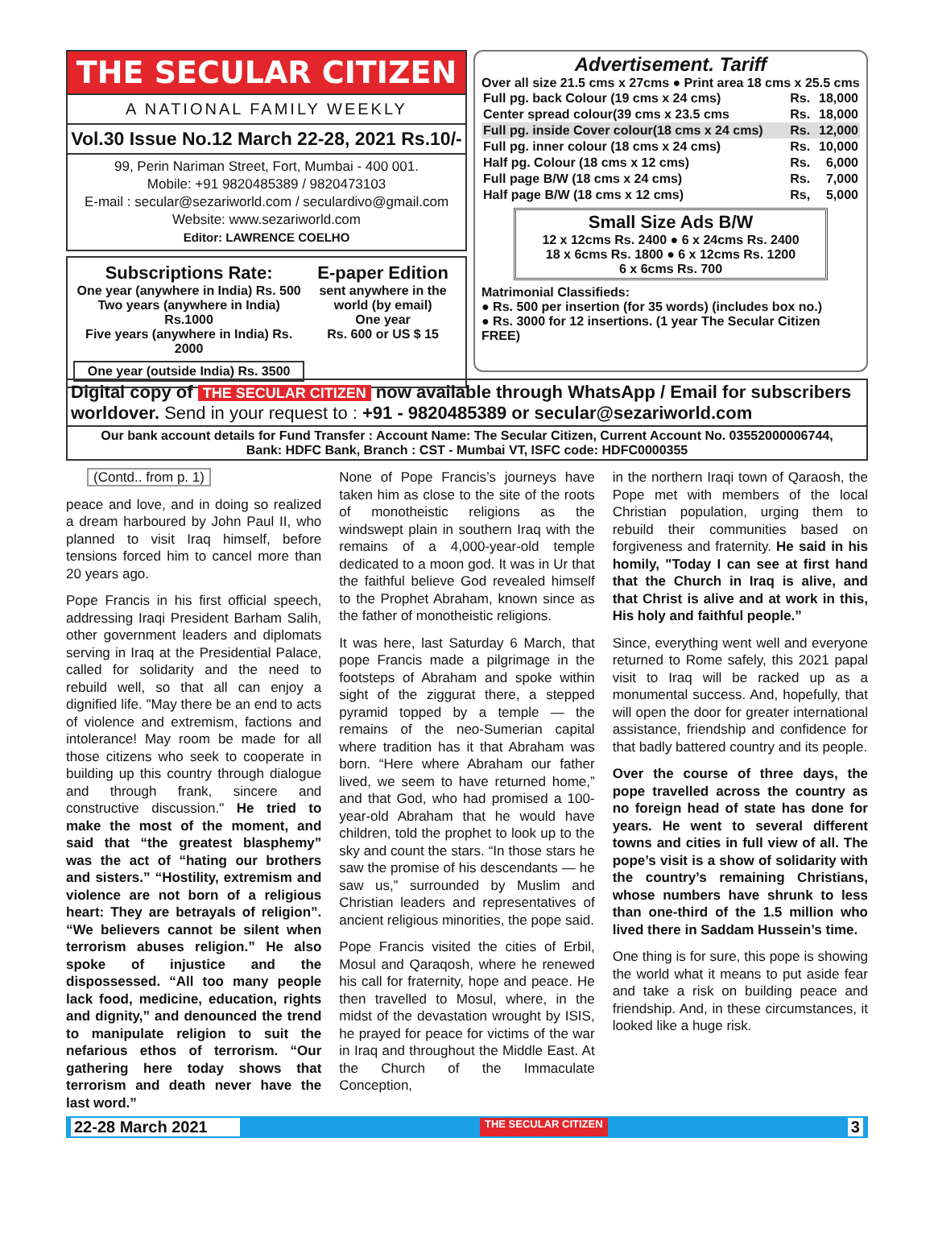THE SECULAR CITIZEN
A NATIONAL FAMILY WEEKLY
Vol.30 Issue No.12 March 22-28, 2021 Rs.10/-
99, Perin Nariman Street, Fort, Mumbai - 400 001.
Mobile: +91 9820485389 / 9820473103
E-mail : secular@sezariworld.com / seculardivo@gmail.com
Website: www.sezariworld.com
Editor: LAWRENCE COELHO
Subscriptions Rate:
One year (anywhere in India) Rs. 500
Two years (anywhere in India) Rs.1000
Five years (anywhere in India) Rs. 2000
One year (outside India) Rs. 3500
E-paper Edition
sent anywhere in the world (by email)
One year
Rs. 600 or US $ 15
Advertisement. Tariff
Over all size 21.5 cms x 27cms ● Print area 18 cms x 25.5 cms
| Full pg. back Colour (19 cms x 24 cms) | Rs. | 18,000 |
| Center spread colour(39 cms x 23.5 cms | Rs. | 18,000 |
| Full pg. inside Cover colour(18 cms x 24 cms) | Rs. | 12,000 |
| Full pg. inner colour (18 cms x 24 cms) | Rs. | 10,000 |
| Half pg. Colour (18 cms x 12 cms) | Rs. | 6,000 |
| Full page B/W (18 cms x 24 cms) | Rs. | 7,000 |
| Half page B/W (18 cms x 12 cms) | Rs, | 5,000 |
Small Size Ads B/W
12 x 12cms Rs. 2400 ● 6 x 24cms Rs. 2400
18 x 6cms Rs. 1800 ● 6 x 12cms Rs. 1200
6 x 6cms Rs. 700
Matrimonial Classifieds:
● Rs. 500 per insertion (for 35 words) (includes box no.)
● Rs. 3000 for 12 insertions. (1 year The Secular Citizen FREE)
Digital copy of THE SECULAR CITIZEN now available through WhatsApp / Email for subscribers worldover. Send in your request to : +91 - 9820485389 or secular@sezariworld.com
Our bank account details for Fund Transfer : Account Name: The Secular Citizen, Current Account No. 03552000006744,
Bank: HDFC Bank, Branch : CST - Mumbai VT, ISFC code: HDFC0000355
(Contd.. from p. 1)
peace and love, and in doing so realized a dream harboured by John Paul II, who planned to visit Iraq himself, before tensions forced him to cancel more than 20 years ago.
Pope Francis in his first official speech, addressing Iraqi President Barham Salih, other government leaders and diplomats serving in Iraq at the Presidential Palace, called for solidarity and the need to rebuild well, so that all can enjoy a dignified life. "May there be an end to acts of violence and extremism, factions and intolerance! May room be made for all those citizens who seek to cooperate in building up this country through dialogue and through frank, sincere and constructive discussion." He tried to make the most of the moment, and said that “the greatest blasphemy” was the act of “hating our brothers and sisters.” “Hostility, extremism and violence are not born of a religious heart: They are betrayals of religion”. “We believers cannot be silent when terrorism abuses religion.” He also spoke of injustice and the dispossessed. “All too many people lack food, medicine, education, rights and dignity,” and denounced the trend to manipulate religion to suit the nefarious ethos of terrorism. “Our gathering here today shows that terrorism and death never have the last word.”
None of Pope Francis’s journeys have taken him as close to the site of the roots of monotheistic religions as the windswept plain in southern Iraq with the remains of a 4,000-year-old temple dedicated to a moon god. It was in Ur that the faithful believe God revealed himself to the Prophet Abraham, known since as the father of monotheistic religions.
It was here, last Saturday 6 March, that pope Francis made a pilgrimage in the footsteps of Abraham and spoke within sight of the ziggurat there, a stepped pyramid topped by a temple — the remains of the neo-Sumerian capital where tradition has it that Abraham was born. “Here where Abraham our father lived, we seem to have returned home,” and that God, who had promised a 100-year-old Abraham that he would have children, told the prophet to look up to the sky and count the stars. “In those stars he saw the promise of his descendants — he saw us,” surrounded by Muslim and Christian leaders and representatives of ancient religious minorities, the pope said.
Pope Francis visited the cities of Erbil, Mosul and Qaraqosh, where he renewed his call for fraternity, hope and peace. He then travelled to Mosul, where, in the midst of the devastation wrought by ISIS, he prayed for peace for victims of the war in Iraq and throughout the Middle East. At the Church of the Immaculate Conception,
in the northern Iraqi town of Qaraosh, the Pope met with members of the local Christian population, urging them to rebuild their communities based on forgiveness and fraternity. He said in his homily, "Today I can see at first hand that the Church in Iraq is alive, and that Christ is alive and at work in this, His holy and faithful people.”
Since, everything went well and everyone returned to Rome safely, this 2021 papal visit to Iraq will be racked up as a monumental success. And, hopefully, that will open the door for greater international assistance, friendship and confidence for that badly battered country and its people.
Over the course of three days, the pope travelled across the country as no foreign head of state has done for years. He went to several different towns and cities in full view of all. The pope’s visit is a show of solidarity with the country’s remaining Christians, whose numbers have shrunk to less than one-third of the 1.5 million who lived there in Saddam Hussein’s time.
One thing is for sure, this pope is showing the world what it means to put aside fear and take a risk on building peace and friendship. And, in these circumstances, it looked like a huge risk.
22-28 March 2021 THE SECULAR CITIZEN 3